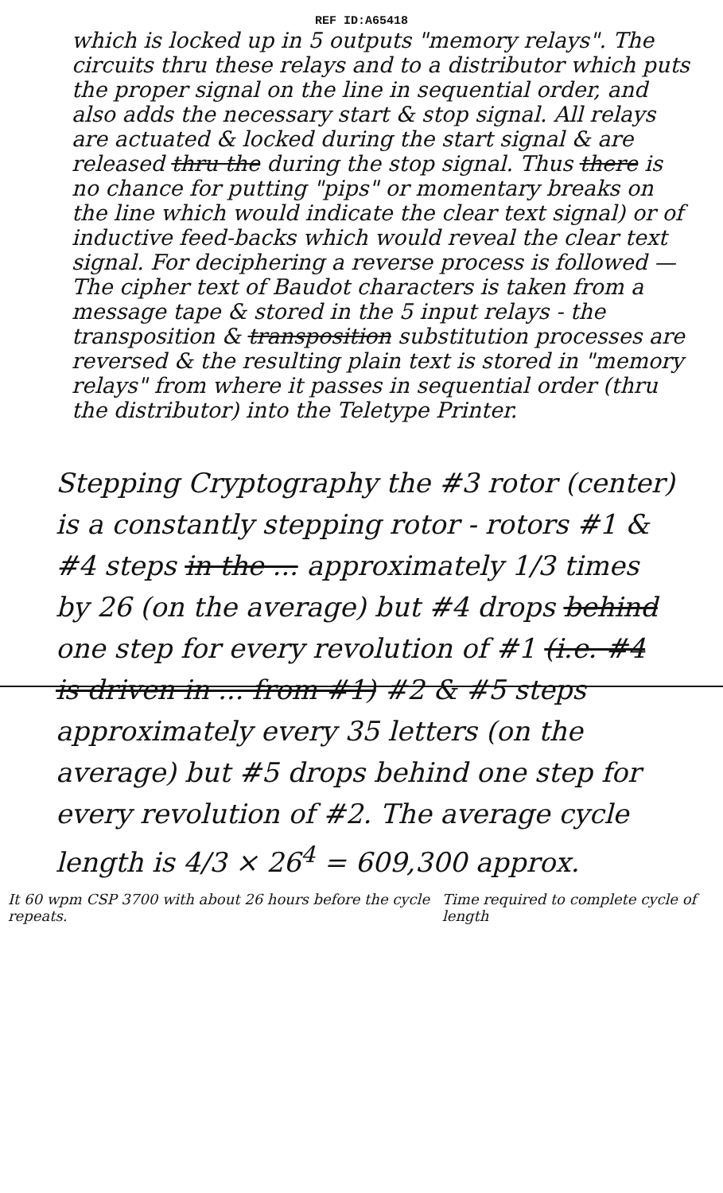REF ID:A65418
which is locked up in 5 outputs "memory relays". The circuits thru these relays and to a distributor which puts the proper signal on the line in sequential order, and also adds the necessary start & stop signal. All relays are actuated & locked during the start signal & are released thru the during the stop signal. Thus there is no chance for putting "pips" or momentary breaks on the line which would indicate the clear text signal) or of inductive feed-backs which would reveal the clear text signal. For deciphering a reverse process is followed — The cipher text of Baudot characters is taken from a message tape & stored in the 5 input relays - the transposition & transposition substitution processes are reversed & the resulting plain text is stored in "memory relays" from where it passes in sequential order (thru the distributor) into the Teletype Printer.
Stepping Cryptography the #3 rotor (center) is a constantly stepping rotor - rotors #1 & #4 steps in the ... approximately 1/3 times by 26 (on the average) but #4 drops behind one step for every revolution of #1 (i.e. #4 is driven in ... from #1) #2 & #5 steps approximately every 35 letters (on the average) but #5 drops behind one step for every revolution of #2. The average cycle length is 4/3 × 26<sup>4</sup> = 609,300 approx.
It 60 wpm CSP 3700 with about 26 hours before the cycle repeats. Time required to complete cycle of length